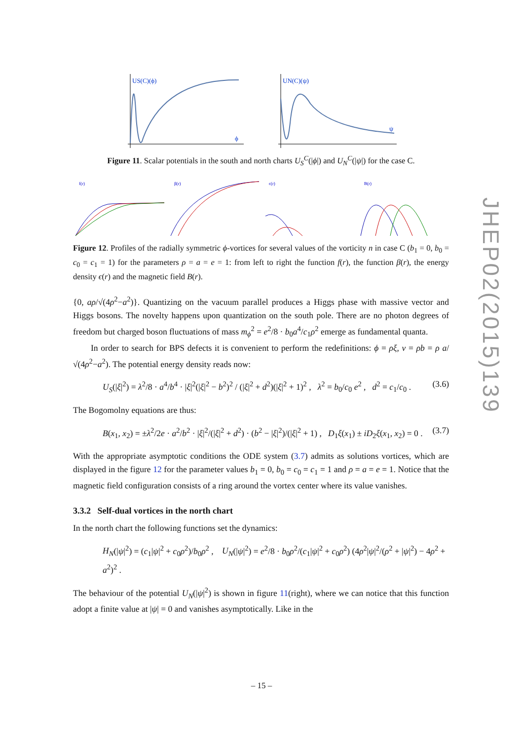US(C)(ϕ)
ϕ
UN(C)(ψ)
ψ
Figure 11. Scalar potentials in the south and north charts U<sub>S</sub><sup>C</sup>(|ϕ|) and U<sub>N</sub><sup>C</sup>(|ψ|) for the case C.
f(r)
β(r)
ϵ(r)
B(r)
Figure 12. Profiles of the radially symmetric ϕ-vortices for several values of the vorticity n in case C (b<sub>1</sub> = 0, b<sub>0</sub> = c<sub>0</sub> = c<sub>1</sub> = 1) for the parameters ρ = a = e = 1: from left to right the function f(r), the function β(r), the energy density ϵ(r) and the magnetic field B(r).
{0, aρ/√(4ρ<sup>2</sup>−a<sup>2</sup>)}. Quantizing on the vacuum parallel produces a Higgs phase with massive vector and Higgs bosons. The novelty happens upon quantization on the south pole. There are no photon degrees of freedom but charged boson fluctuations of mass m<sub>ϕ</sub><sup>2</sup> = e<sup>2</sup>/8 · b<sub>0</sub>a<sup>4</sup>/c<sub>1</sub>ρ<sup>2</sup> emerge as fundamental quanta.
In order to search for BPS defects it is convenient to perform the redefinitions: ϕ = ρξ, v = ρb = ρ a/√(4ρ<sup>2</sup>−a<sup>2</sup>). The potential energy density reads now:
U<sub>S</sub>(|ξ|<sup>2</sup>) = λ<sup>2</sup>/8 · a<sup>4</sup>/b<sup>4</sup> · |ξ|<sup>2</sup>(|ξ|<sup>2</sup> − b<sup>2</sup>)<sup>2</sup> / (|ξ|<sup>2</sup> + d<sup>2</sup>)(|ξ|<sup>2</sup> + 1)<sup>2</sup> , λ<sup>2</sup> = b<sub>0</sub>/c<sub>0</sub> e<sup>2</sup> , d<sup>2</sup> = c<sub>1</sub>/c<sub>0</sub> . (3.6)
The Bogomolny equations are thus:
B(x<sub>1</sub>, x<sub>2</sub>) = ±λ<sup>2</sup>/2e · a<sup>2</sup>/b<sup>2</sup> · |ξ|<sup>2</sup>/(|ξ|<sup>2</sup> + d<sup>2</sup>) · (b<sup>2</sup> − |ξ|<sup>2</sup>)/(|ξ|<sup>2</sup> + 1) , D<sub>1</sub>ξ(x<sub>1</sub>) ± iD<sub>2</sub>ξ(x<sub>1</sub>, x<sub>2</sub>) = 0 . (3.7)
With the appropriate asymptotic conditions the ODE system (3.7) admits as solutions vortices, which are displayed in the figure 12 for the parameter values b<sub>1</sub> = 0, b<sub>0</sub> = c<sub>0</sub> = c<sub>1</sub> = 1 and ρ = a = e = 1. Notice that the magnetic field configuration consists of a ring around the vortex center where its value vanishes.
3.3.2 Self-dual vortices in the north chart
In the north chart the following functions set the dynamics:
H<sub>N</sub>(|ψ|<sup>2</sup>) = (c<sub>1</sub>|ψ|<sup>2</sup> + c<sub>0</sub>ρ<sup>2</sup>)/b<sub>0</sub>ρ<sup>2</sup> , U<sub>N</sub>(|ψ|<sup>2</sup>) = e<sup>2</sup>/8 · b<sub>0</sub>ρ<sup>2</sup>/(c<sub>1</sub>|ψ|<sup>2</sup> + c<sub>0</sub>ρ<sup>2</sup>) (4ρ<sup>2</sup>|ψ|<sup>2</sup>/(ρ<sup>2</sup> + |ψ|<sup>2</sup>) − 4ρ<sup>2</sup> + a<sup>2</sup>)<sup>2</sup> .
The behaviour of the potential U<sub>N</sub>(|ψ|<sup>2</sup>) is shown in figure 11(right), where we can notice that this function adopt a finite value at |ψ| = 0 and vanishes asymptotically. Like in the
JHEP02(2015)139
– 15 –